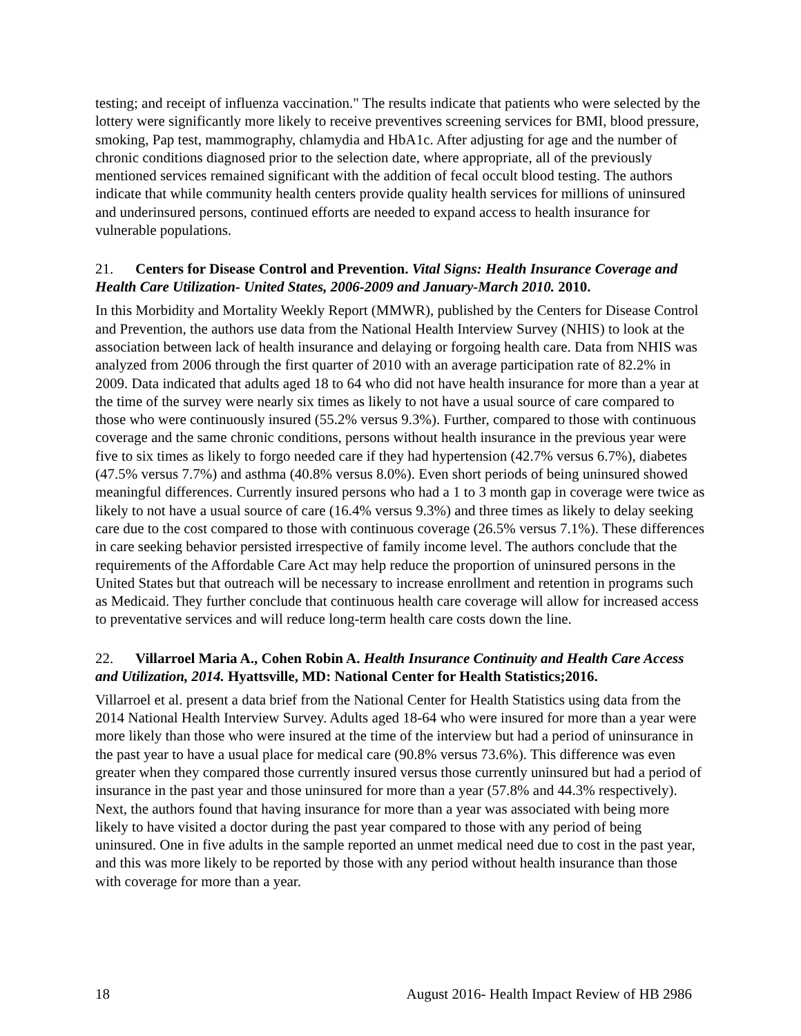testing; and receipt of influenza vaccination." The results indicate that patients who were selected by the lottery were significantly more likely to receive preventives screening services for BMI, blood pressure, smoking, Pap test, mammography, chlamydia and HbA1c. After adjusting for age and the number of chronic conditions diagnosed prior to the selection date, where appropriate, all of the previously mentioned services remained significant with the addition of fecal occult blood testing. The authors indicate that while community health centers provide quality health services for millions of uninsured and underinsured persons, continued efforts are needed to expand access to health insurance for vulnerable populations.
21. Centers for Disease Control and Prevention. Vital Signs: Health Insurance Coverage and Health Care Utilization- United States, 2006-2009 and January-March 2010. 2010.
In this Morbidity and Mortality Weekly Report (MMWR), published by the Centers for Disease Control and Prevention, the authors use data from the National Health Interview Survey (NHIS) to look at the association between lack of health insurance and delaying or forgoing health care. Data from NHIS was analyzed from 2006 through the first quarter of 2010 with an average participation rate of 82.2% in 2009. Data indicated that adults aged 18 to 64 who did not have health insurance for more than a year at the time of the survey were nearly six times as likely to not have a usual source of care compared to those who were continuously insured (55.2% versus 9.3%). Further, compared to those with continuous coverage and the same chronic conditions, persons without health insurance in the previous year were five to six times as likely to forgo needed care if they had hypertension (42.7% versus 6.7%), diabetes (47.5% versus 7.7%) and asthma (40.8% versus 8.0%). Even short periods of being uninsured showed meaningful differences. Currently insured persons who had a 1 to 3 month gap in coverage were twice as likely to not have a usual source of care (16.4% versus 9.3%) and three times as likely to delay seeking care due to the cost compared to those with continuous coverage (26.5% versus 7.1%). These differences in care seeking behavior persisted irrespective of family income level. The authors conclude that the requirements of the Affordable Care Act may help reduce the proportion of uninsured persons in the United States but that outreach will be necessary to increase enrollment and retention in programs such as Medicaid. They further conclude that continuous health care coverage will allow for increased access to preventative services and will reduce long-term health care costs down the line.
22. Villarroel Maria A., Cohen Robin A. Health Insurance Continuity and Health Care Access and Utilization, 2014. Hyattsville, MD: National Center for Health Statistics;2016.
Villarroel et al. present a data brief from the National Center for Health Statistics using data from the 2014 National Health Interview Survey. Adults aged 18-64 who were insured for more than a year were more likely than those who were insured at the time of the interview but had a period of uninsurance in the past year to have a usual place for medical care (90.8% versus 73.6%). This difference was even greater when they compared those currently insured versus those currently uninsured but had a period of insurance in the past year and those uninsured for more than a year (57.8% and 44.3% respectively). Next, the authors found that having insurance for more than a year was associated with being more likely to have visited a doctor during the past year compared to those with any period of being uninsured. One in five adults in the sample reported an unmet medical need due to cost in the past year, and this was more likely to be reported by those with any period without health insurance than those with coverage for more than a year.
18 August 2016- Health Impact Review of HB 2986